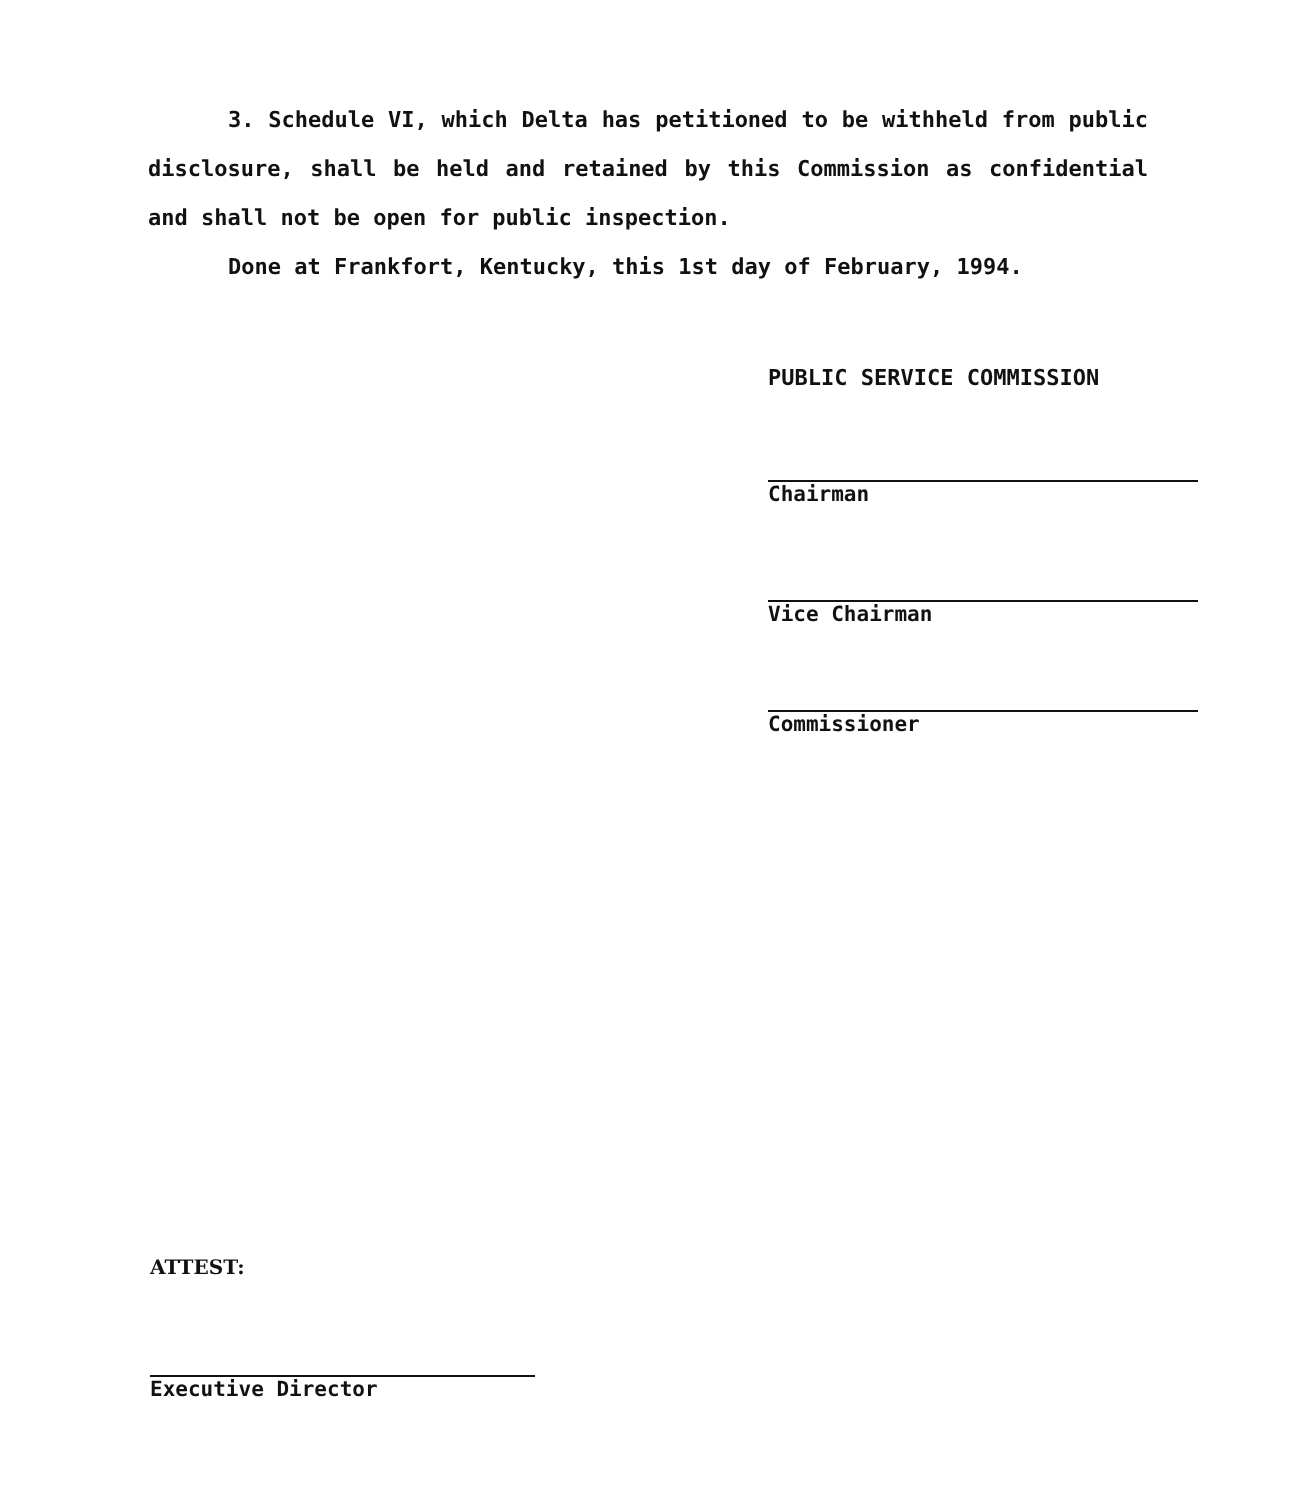3. Schedule VI, which Delta has petitioned to be withheld from public disclosure, shall be held and retained by this Commission as confidential and shall not be open for public inspection.
Done at Frankfort, Kentucky, this 1st day of February, 1994.
PUBLIC SERVICE COMMISSION
Chairman
Vice Chairman
Commissioner
ATTEST:
Executive Director